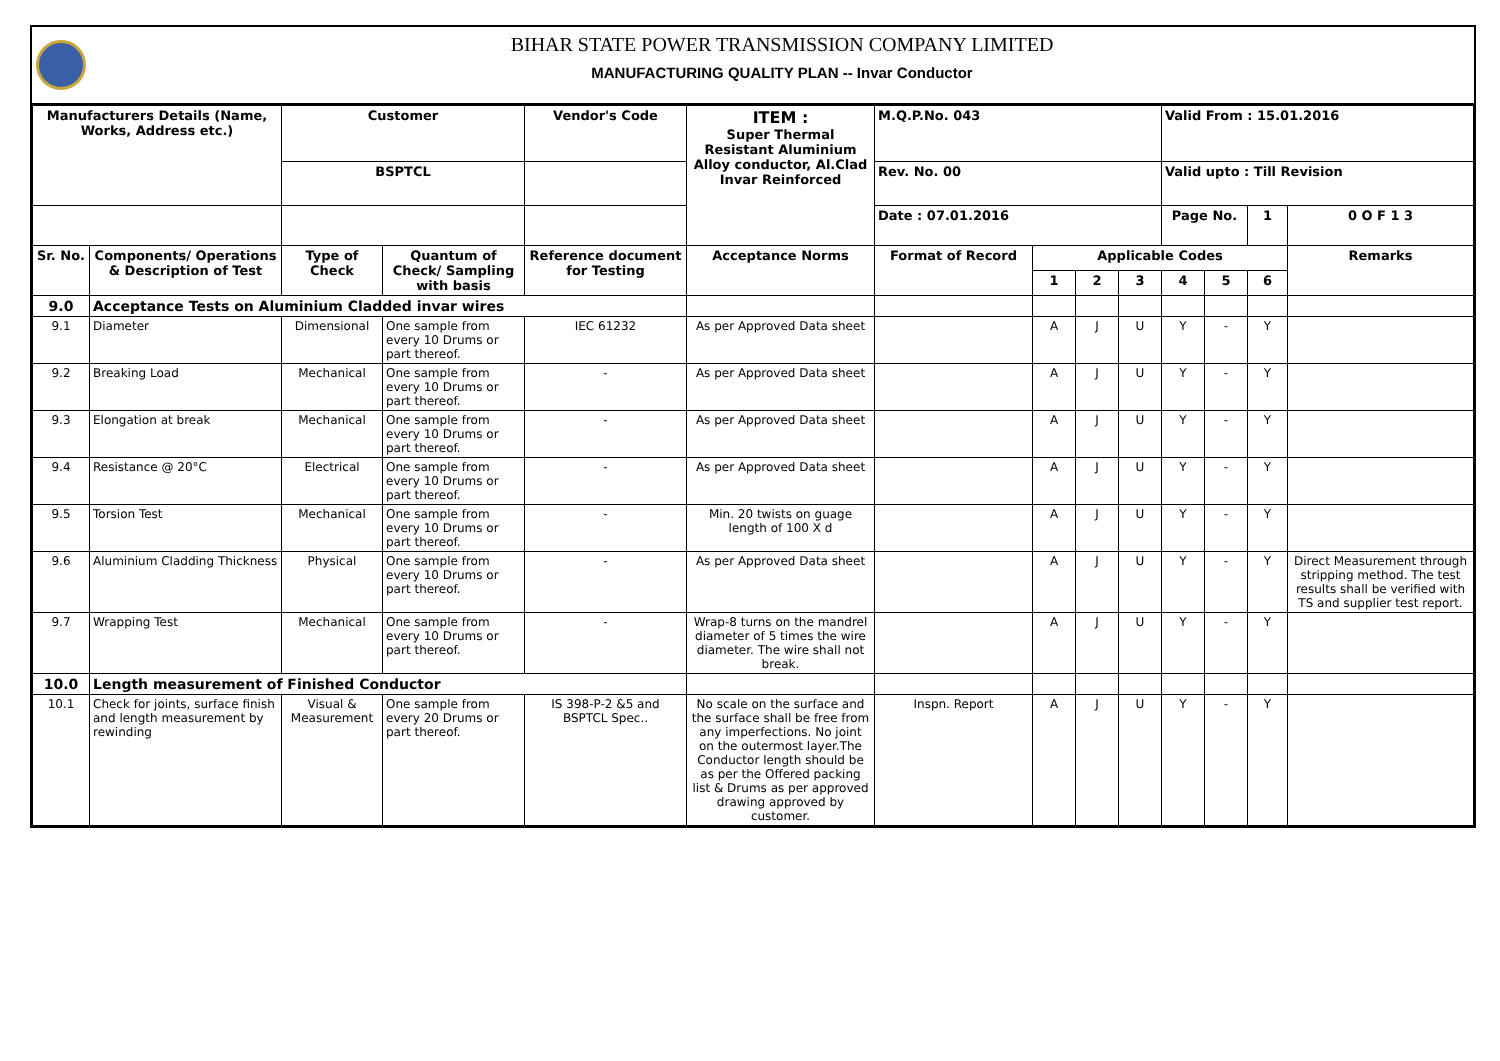BIHAR STATE POWER TRANSMISSION COMPANY LIMITED
MANUFACTURING QUALITY PLAN -- Invar Conductor
| Manufacturers Details (Name, Works, Address etc.) | | Customer | | Vendor's Code | ITEM : Super Thermal Resistant Aluminium Alloy conductor, Al.Clad Invar Reinforced | M.Q.P.No. 043 | | | | Valid From : 15.01.2016 | | | |
| --- | --- | --- | --- | --- | --- | --- | --- | --- | --- | --- | --- | --- | --- |
| | | BSPTCL | | | | Rev. No. 00 | | | | Valid upto : Till Revision | | | |
| | | | | | | Date : 07.01.2016 | | | | Page No. | | 1 | 0 O F 1 3 |
| Sr. No. | Components/ Operations & Description of Test | Type of Check | Quantum of Check/ Sampling with basis | Reference document for Testing | Acceptance Norms | Format of Record | Applicable Codes | | | | | | Remarks |
| | | | | | | | 1 | 2 | 3 | 4 | 5 | 6 | |
| 9.0 | Acceptance Tests on Aluminium Cladded invar wires | | | | | | | | | | | | |
| 9.1 | Diameter | Dimensional | One sample from every 10 Drums or part thereof. | IEC 61232 | As per Approved Data sheet | | A | J | U | Y | - | Y | |
| 9.2 | Breaking Load | Mechanical | One sample from every 10 Drums or part thereof. | - | As per Approved Data sheet | | A | J | U | Y | - | Y | |
| 9.3 | Elongation at break | Mechanical | One sample from every 10 Drums or part thereof. | - | As per Approved Data sheet | | A | J | U | Y | - | Y | |
| 9.4 | Resistance @ 20°C | Electrical | One sample from every 10 Drums or part thereof. | - | As per Approved Data sheet | | A | J | U | Y | - | Y | |
| 9.5 | Torsion Test | Mechanical | One sample from every 10 Drums or part thereof. | - | Min. 20 twists on guage length of 100 X d | | A | J | U | Y | - | Y | |
| 9.6 | Aluminium Cladding Thickness | Physical | One sample from every 10 Drums or part thereof. | - | As per Approved Data sheet | | A | J | U | Y | - | Y | Direct Measurement through stripping method. The test results shall be verified with TS and supplier test report. |
| 9.7 | Wrapping Test | Mechanical | One sample from every 10 Drums or part thereof. | - | Wrap-8 turns on the mandrel diameter of 5 times the wire diameter. The wire shall not break. | | A | J | U | Y | - | Y | |
| 10.0 | Length measurement of Finished Conductor | | | | | | | | | | | | |
| 10.1 | Check for joints, surface finish and length measurement by rewinding | Visual & Measurement | One sample from every 20 Drums or part thereof. | IS 398-P-2 &5 and BSPTCL Spec.. | No scale on the surface and the surface shall be free from any imperfections. No joint on the outermost layer.The Conductor length should be as per the Offered packing list & Drums as per approved drawing approved by customer. | Inspn. Report | A | J | U | Y | - | Y | |